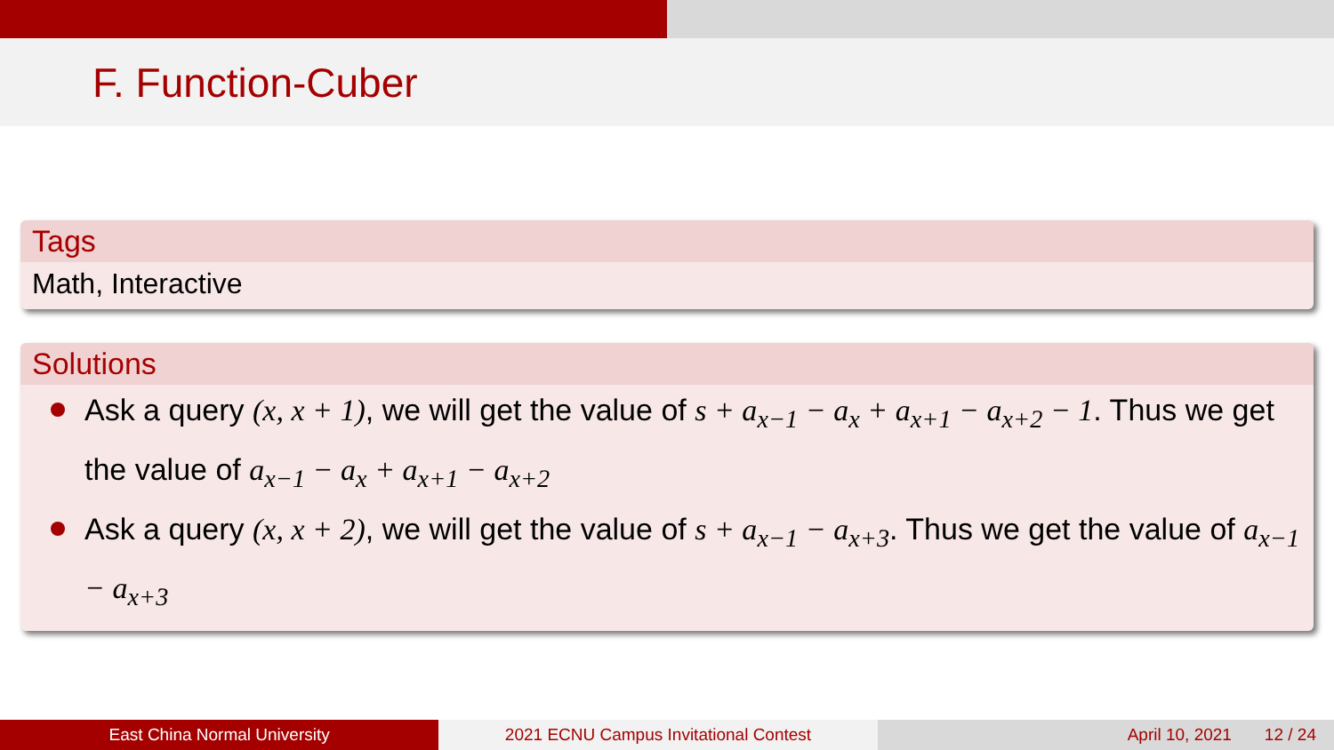F. Function-Cuber
Tags
Math, Interactive
Solutions
Ask a query (x, x + 1), we will get the value of s + a<sub>x−1</sub> − a<sub>x</sub> + a<sub>x+1</sub> − a<sub>x+2</sub> − 1. Thus we get the value of a<sub>x−1</sub> − a<sub>x</sub> + a<sub>x+1</sub> − a<sub>x+2</sub>
Ask a query (x, x + 2), we will get the value of s + a<sub>x−1</sub> − a<sub>x+3</sub>. Thus we get the value of a<sub>x−1</sub> − a<sub>x+3</sub>
East China Normal University 2021 ECNU Campus Invitational Contest
April 10, 2021 12 / 24